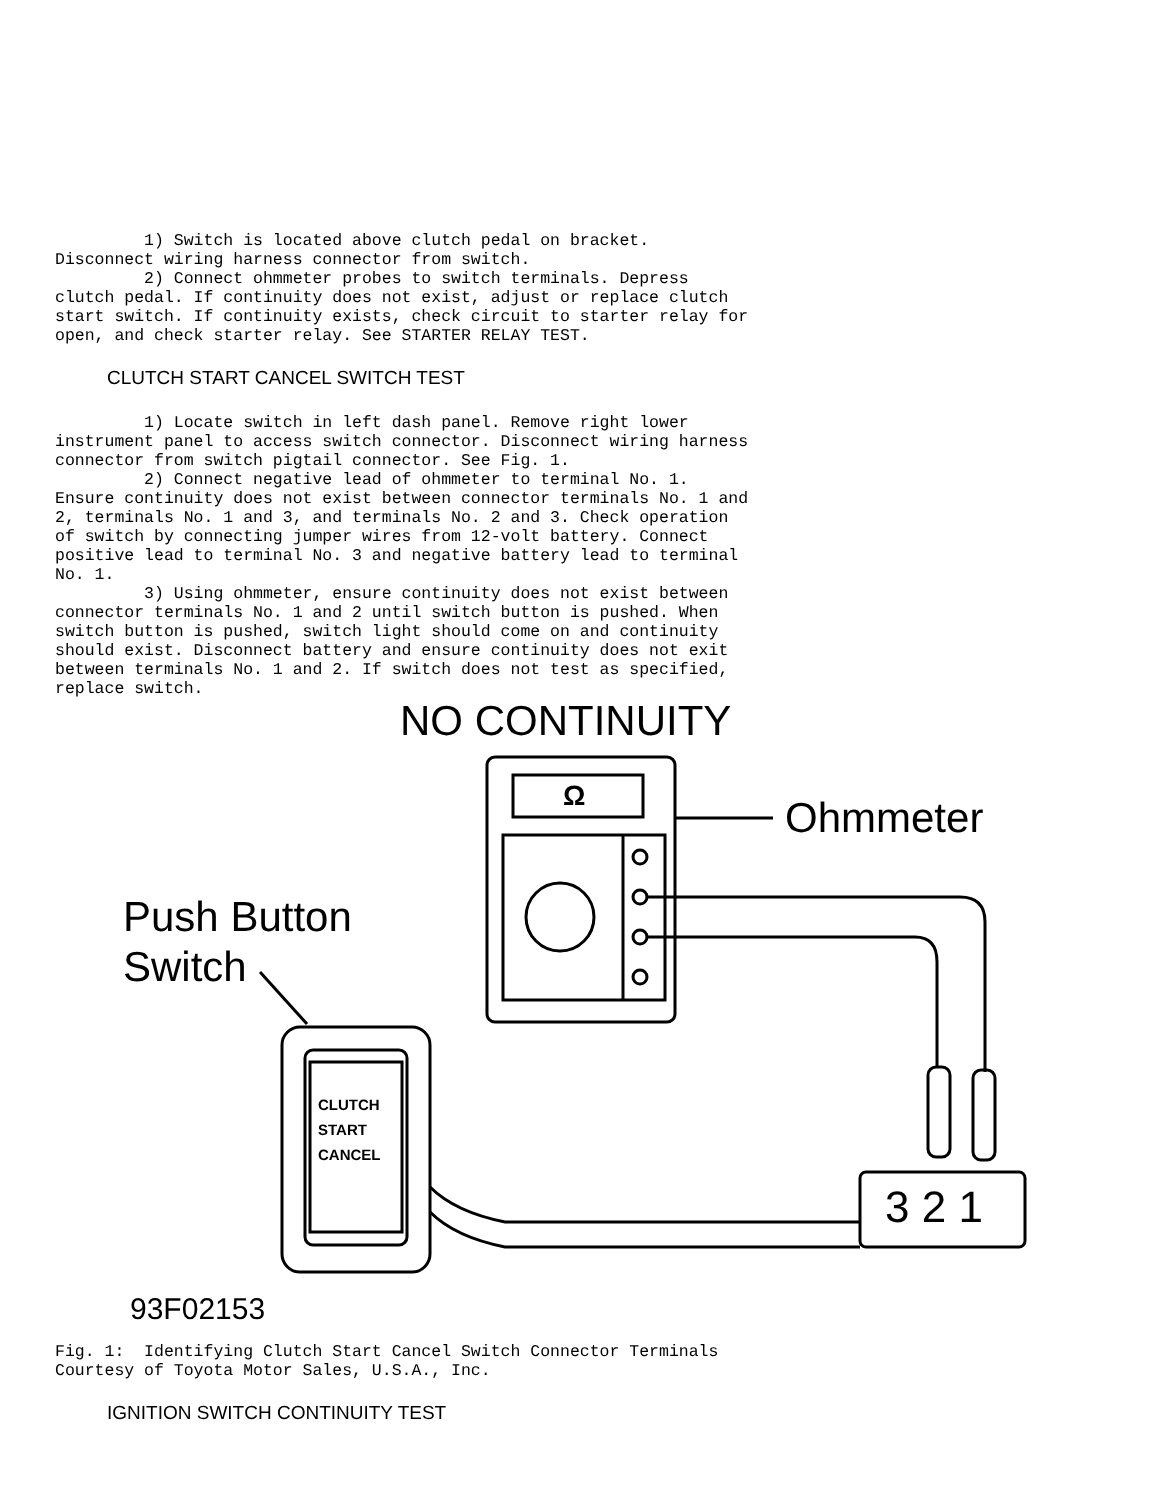1) Switch is located above clutch pedal on bracket.
Disconnect wiring harness connector from switch.
         2) Connect ohmmeter probes to switch terminals. Depress
clutch pedal. If continuity does not exist, adjust or replace clutch
start switch. If continuity exists, check circuit to starter relay for
open, and check starter relay. See STARTER RELAY TEST.
CLUTCH START CANCEL SWITCH TEST
         1) Locate switch in left dash panel. Remove right lower
instrument panel to access switch connector. Disconnect wiring harness
connector from switch pigtail connector. See Fig. 1.
         2) Connect negative lead of ohmmeter to terminal No. 1.
Ensure continuity does not exist between connector terminals No. 1 and
2, terminals No. 1 and 3, and terminals No. 2 and 3. Check operation
of switch by connecting jumper wires from 12-volt battery. Connect
positive lead to terminal No. 3 and negative battery lead to terminal
No. 1.
         3) Using ohmmeter, ensure continuity does not exist between
connector terminals No. 1 and 2 until switch button is pushed. When
switch button is pushed, switch light should come on and continuity
should exist. Disconnect battery and ensure continuity does not exit
between terminals No. 1 and 2. If switch does not test as specified,
replace switch.
NO CONTINUITY
Ω Ohmmeter
Push Button
Switch
CLUTCH
START
CANCEL
3 2 1
93F02153
Fig. 1:  Identifying Clutch Start Cancel Switch Connector Terminals
Courtesy of Toyota Motor Sales, U.S.A., Inc.
IGNITION SWITCH CONTINUITY TEST